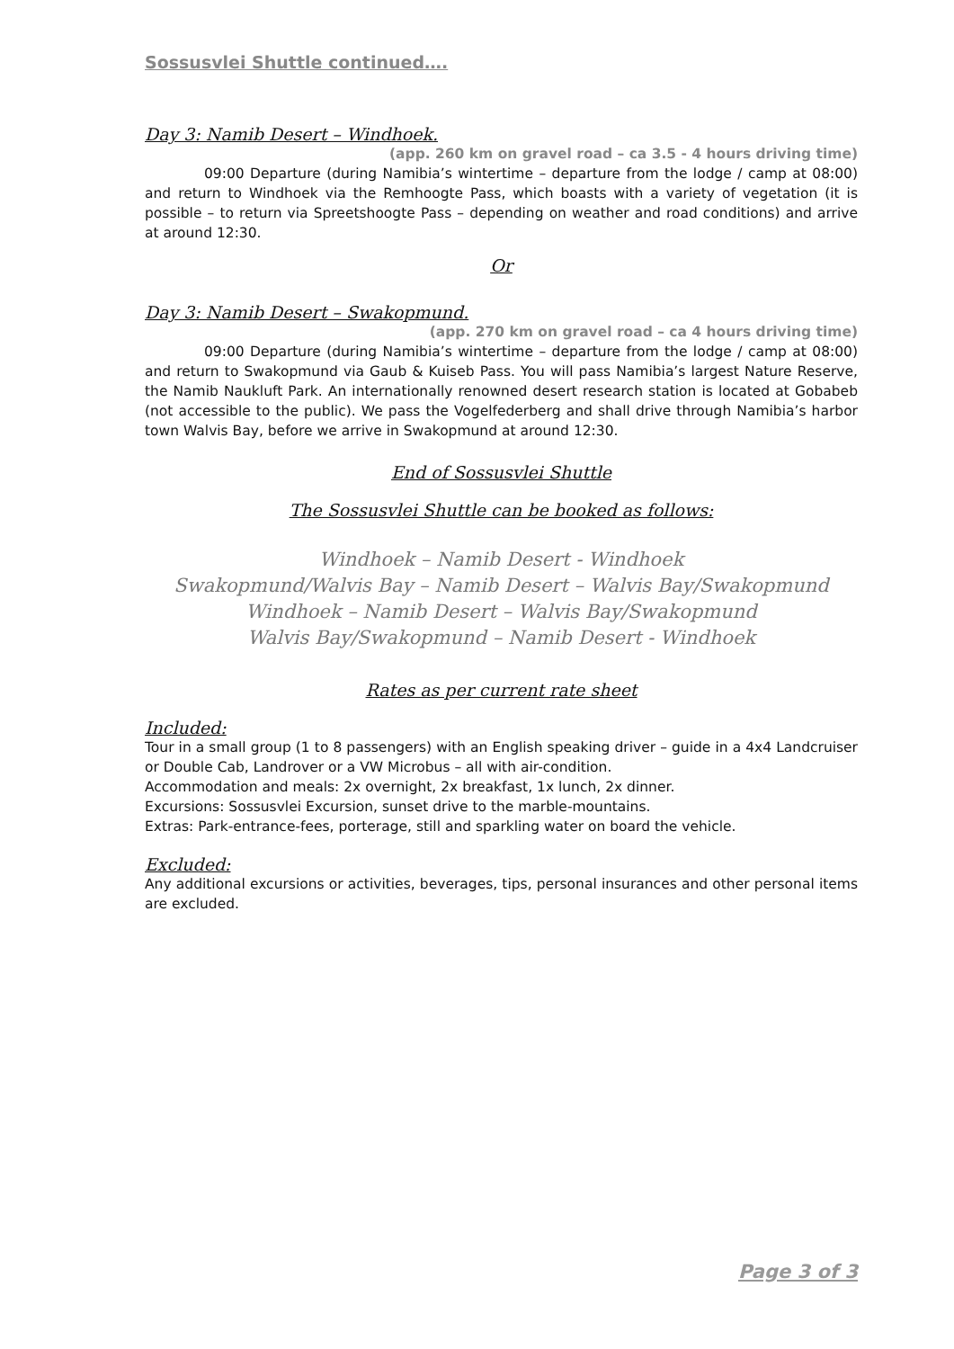Sossusvlei Shuttle continued….
Day 3: Namib Desert – Windhoek.
(app. 260 km on gravel road – ca 3.5 - 4 hours driving time)
09:00 Departure (during Namibia’s wintertime – departure from the lodge / camp at 08:00) and return to Windhoek via the Remhoogte Pass, which boasts with a variety of vegetation (it is possible – to return via Spreetshoogte Pass – depending on weather and road conditions) and arrive at around 12:30.
Or
Day 3: Namib Desert – Swakopmund.
(app. 270 km on gravel road – ca 4 hours driving time)
09:00 Departure (during Namibia’s wintertime – departure from the lodge / camp at 08:00) and return to Swakopmund via Gaub & Kuiseb Pass. You will pass Namibia’s largest Nature Reserve, the Namib Naukluft Park. An internationally renowned desert research station is located at Gobabeb (not accessible to the public). We pass the Vogelfederberg and shall drive through Namibia’s harbor town Walvis Bay, before we arrive in Swakopmund at around 12:30.
End of Sossusvlei Shuttle
The Sossusvlei Shuttle can be booked as follows:
Windhoek – Namib Desert - Windhoek
Swakopmund/Walvis Bay – Namib Desert – Walvis Bay/Swakopmund
Windhoek – Namib Desert – Walvis Bay/Swakopmund
Walvis Bay/Swakopmund – Namib Desert - Windhoek
Rates as per current rate sheet
Included:
Tour in a small group (1 to 8 passengers) with an English speaking driver – guide in a 4x4 Landcruiser or Double Cab, Landrover or a VW Microbus – all with air-condition.
Accommodation and meals: 2x overnight, 2x breakfast, 1x lunch, 2x dinner.
Excursions: Sossusvlei Excursion, sunset drive to the marble-mountains.
Extras: Park-entrance-fees, porterage, still and sparkling water on board the vehicle.
Excluded:
Any additional excursions or activities, beverages, tips, personal insurances and other personal items are excluded.
Page 3 of 3